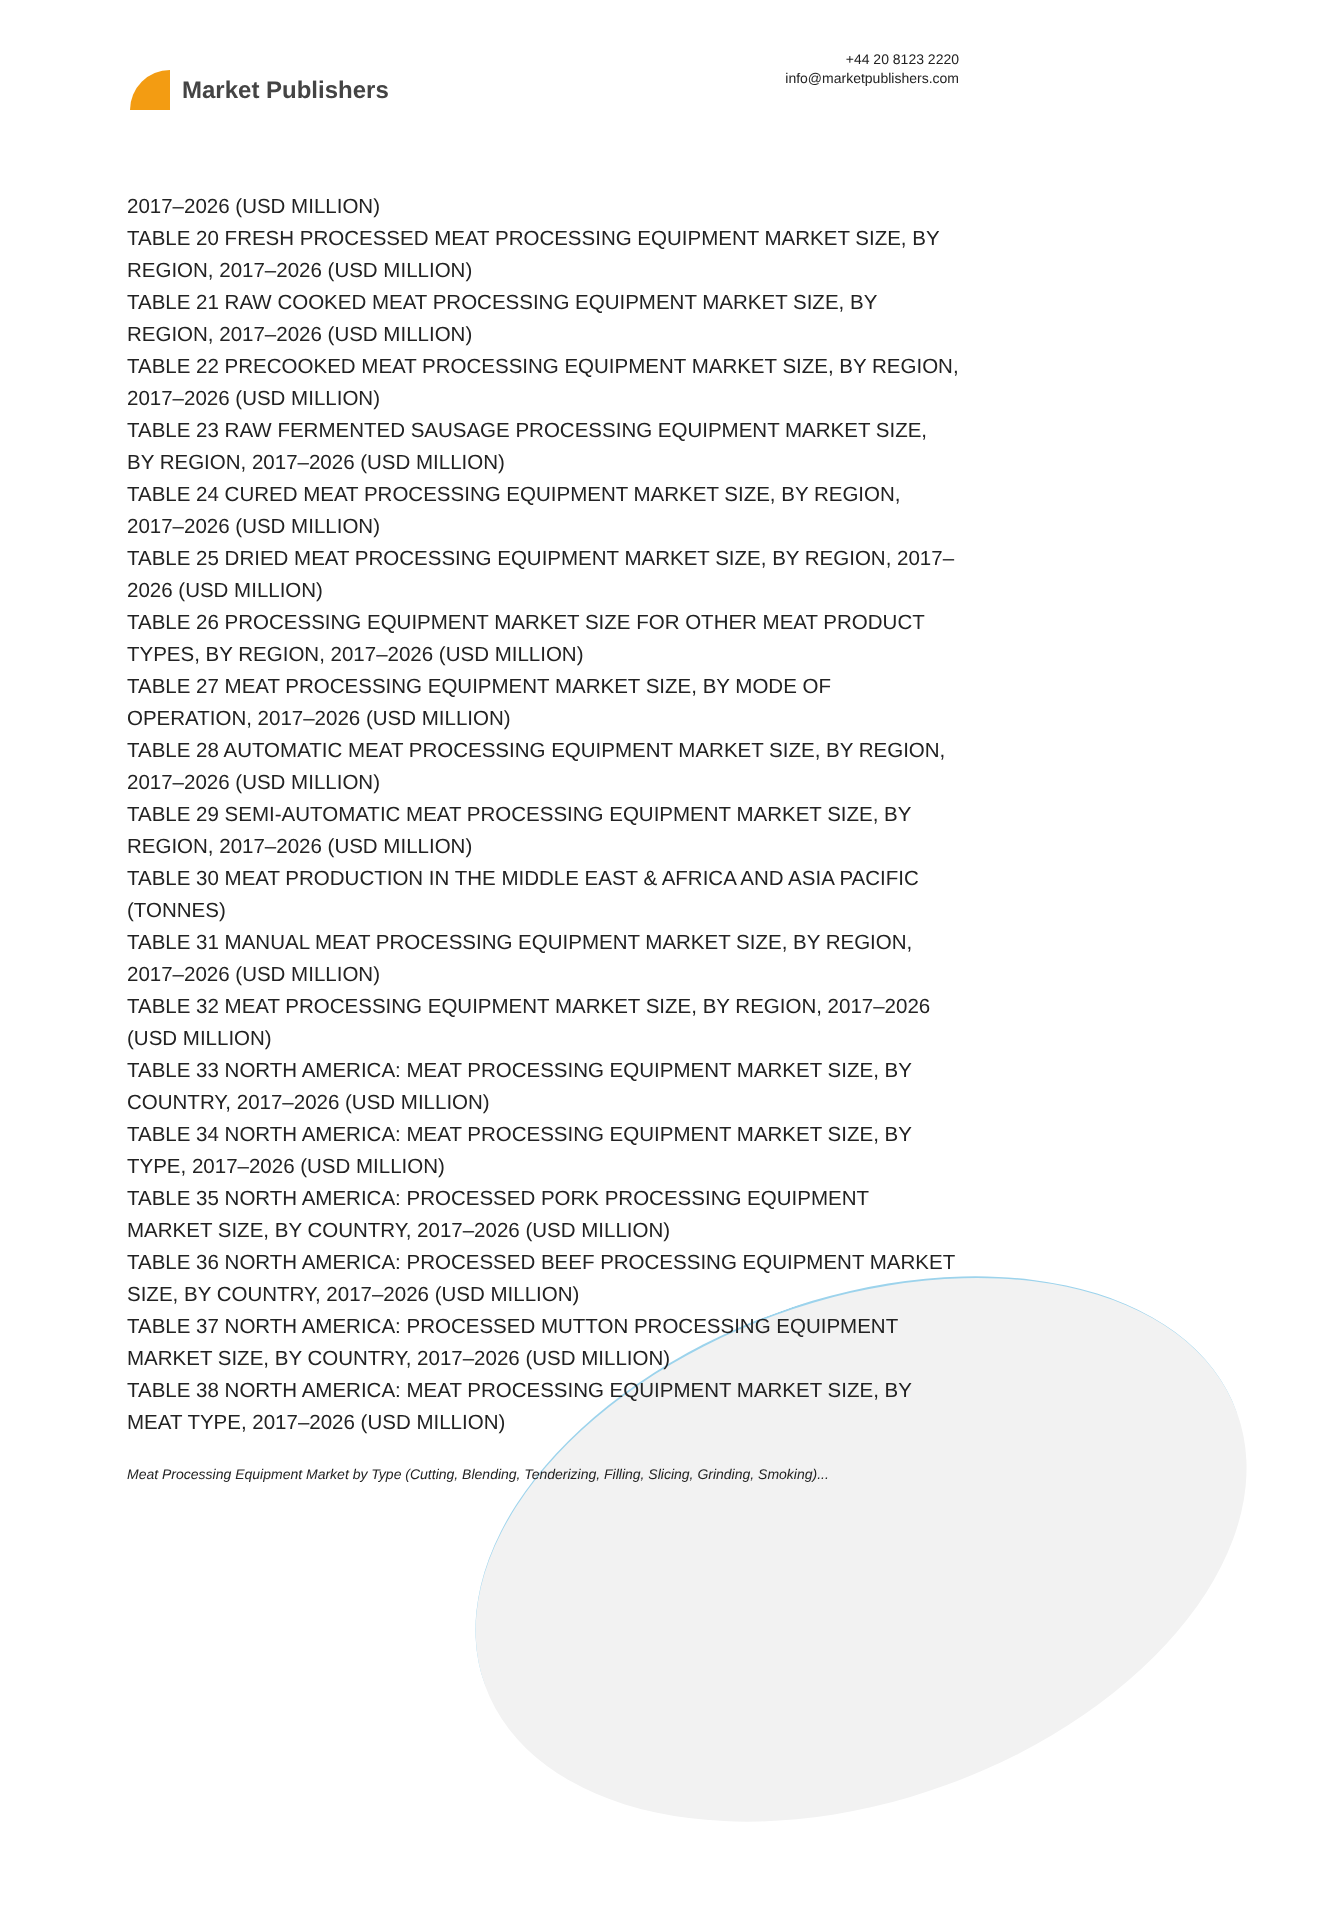Market Publishers
+44 20 8123 2220
info@marketpublishers.com
2017–2026 (USD MILLION)
TABLE 20 FRESH PROCESSED MEAT PROCESSING EQUIPMENT MARKET SIZE, BY REGION, 2017–2026 (USD MILLION)
TABLE 21 RAW COOKED MEAT PROCESSING EQUIPMENT MARKET SIZE, BY REGION, 2017–2026 (USD MILLION)
TABLE 22 PRECOOKED MEAT PROCESSING EQUIPMENT MARKET SIZE, BY REGION, 2017–2026 (USD MILLION)
TABLE 23 RAW FERMENTED SAUSAGE PROCESSING EQUIPMENT MARKET SIZE, BY REGION, 2017–2026 (USD MILLION)
TABLE 24 CURED MEAT PROCESSING EQUIPMENT MARKET SIZE, BY REGION, 2017–2026 (USD MILLION)
TABLE 25 DRIED MEAT PROCESSING EQUIPMENT MARKET SIZE, BY REGION, 2017–2026 (USD MILLION)
TABLE 26 PROCESSING EQUIPMENT MARKET SIZE FOR OTHER MEAT PRODUCT TYPES, BY REGION, 2017–2026 (USD MILLION)
TABLE 27 MEAT PROCESSING EQUIPMENT MARKET SIZE, BY MODE OF OPERATION, 2017–2026 (USD MILLION)
TABLE 28 AUTOMATIC MEAT PROCESSING EQUIPMENT MARKET SIZE, BY REGION, 2017–2026 (USD MILLION)
TABLE 29 SEMI-AUTOMATIC MEAT PROCESSING EQUIPMENT MARKET SIZE, BY REGION, 2017–2026 (USD MILLION)
TABLE 30 MEAT PRODUCTION IN THE MIDDLE EAST & AFRICA AND ASIA PACIFIC (TONNES)
TABLE 31 MANUAL MEAT PROCESSING EQUIPMENT MARKET SIZE, BY REGION, 2017–2026 (USD MILLION)
TABLE 32 MEAT PROCESSING EQUIPMENT MARKET SIZE, BY REGION, 2017–2026 (USD MILLION)
TABLE 33 NORTH AMERICA: MEAT PROCESSING EQUIPMENT MARKET SIZE, BY COUNTRY, 2017–2026 (USD MILLION)
TABLE 34 NORTH AMERICA: MEAT PROCESSING EQUIPMENT MARKET SIZE, BY TYPE, 2017–2026 (USD MILLION)
TABLE 35 NORTH AMERICA: PROCESSED PORK PROCESSING EQUIPMENT MARKET SIZE, BY COUNTRY, 2017–2026 (USD MILLION)
TABLE 36 NORTH AMERICA: PROCESSED BEEF PROCESSING EQUIPMENT MARKET SIZE, BY COUNTRY, 2017–2026 (USD MILLION)
TABLE 37 NORTH AMERICA: PROCESSED MUTTON PROCESSING EQUIPMENT MARKET SIZE, BY COUNTRY, 2017–2026 (USD MILLION)
TABLE 38 NORTH AMERICA: MEAT PROCESSING EQUIPMENT MARKET SIZE, BY MEAT TYPE, 2017–2026 (USD MILLION)
Meat Processing Equipment Market by Type (Cutting, Blending, Tenderizing, Filling, Slicing, Grinding, Smoking)...